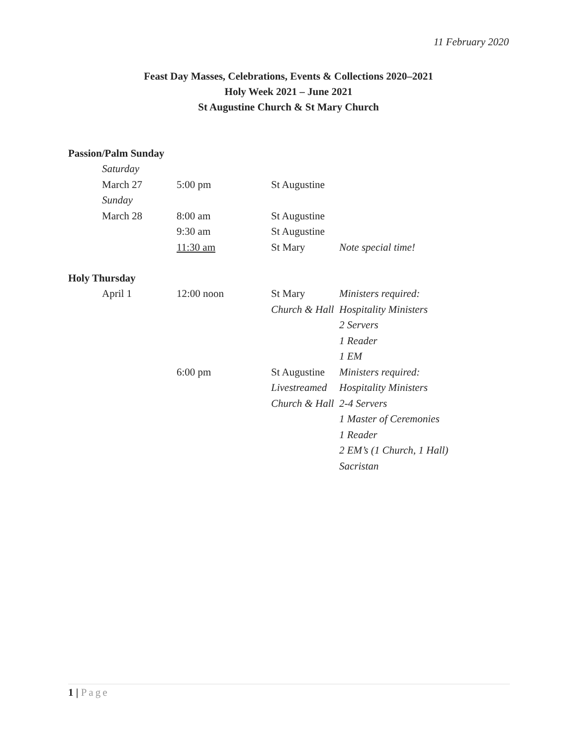11 February 2020
Feast Day Masses, Celebrations, Events & Collections 2020–2021
Holy Week 2021 – June 2021
St Augustine Church & St Mary Church
Passion/Palm Sunday
| | Saturday | | | |
| | March 27 | 5:00 pm | St Augustine | |
| | Sunday | | | |
| | March 28 | 8:00 am | St Augustine | |
| | | 9:30 am | St Augustine | |
| | | 11:30 am | St Mary | Note special time! |
Holy Thursday
| | April 1 | 12:00 noon | St Mary | Ministers required: |
| | | | Church & Hall | Hospitality Ministers |
| | | | | 2 Servers |
| | | | | 1 Reader |
| | | | | 1 EM |
| | | 6:00 pm | St Augustine | Ministers required: |
| | | | Livestreamed | Hospitality Ministers |
| | | | Church & Hall | 2-4 Servers |
| | | | | 1 Master of Ceremonies |
| | | | | 1 Reader |
| | | | | 2 EM’s (1 Church, 1 Hall) |
| | | | | Sacristan |
1 | Page